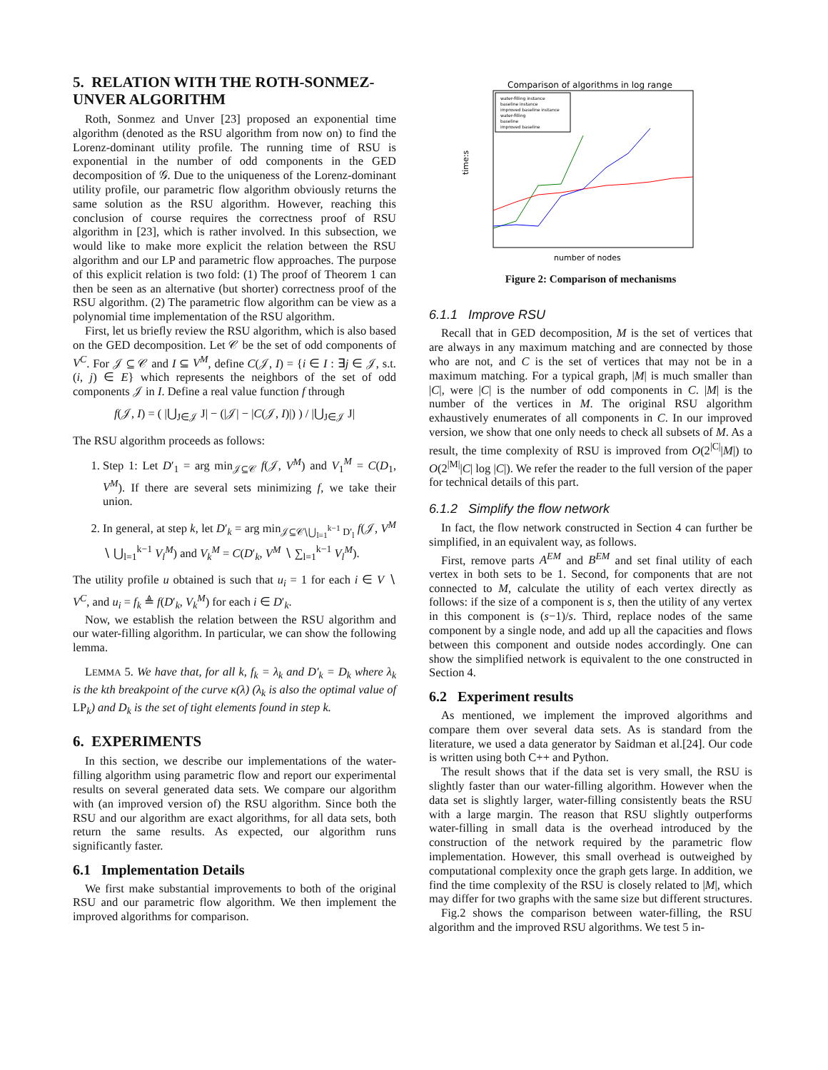5. RELATION WITH THE ROTH-SONMEZ-UNVER ALGORITHM
Roth, Sonmez and Unver [23] proposed an exponential time algorithm (denoted as the RSU algorithm from now on) to find the Lorenz-dominant utility profile. The running time of RSU is exponential in the number of odd components in the GED decomposition of 𝒢. Due to the uniqueness of the Lorenz-dominant utility profile, our parametric flow algorithm obviously returns the same solution as the RSU algorithm. However, reaching this conclusion of course requires the correctness proof of RSU algorithm in [23], which is rather involved. In this subsection, we would like to make more explicit the relation between the RSU algorithm and our LP and parametric flow approaches. The purpose of this explicit relation is two fold: (1) The proof of Theorem 1 can then be seen as an alternative (but shorter) correctness proof of the RSU algorithm. (2) The parametric flow algorithm can be view as a polynomial time implementation of the RSU algorithm.
First, let us briefly review the RSU algorithm, which is also based on the GED decomposition. Let 𝒞 be the set of odd components of V<sup>C</sup>. For 𝒥 ⊆ 𝒞 and I ⊆ V<sup>M</sup>, define C(𝒥, I) = {i ∈ I : ∃j ∈ 𝒥, s.t. (i, j) ∈ E} which represents the neighbors of the set of odd components 𝒥 in I. Define a real value function f through
f(𝒥, I) = ( |⋃<sub>J∈𝒥</sub> J| − (|𝒥| − |C(𝒥, I)|) ) / |⋃<sub>J∈𝒥</sub> J|
The RSU algorithm proceeds as follows:
1. Step 1: Let D′<sub>1</sub> = arg min<sub>𝒥⊆𝒞</sub> f(𝒥, V<sup>M</sup>) and V<sub>1</sub><sup>M</sup> = C(D<sub>1</sub>, V<sup>M</sup>). If there are several sets minimizing f, we take their union.
2. In general, at step k, let D′<sub>k</sub> = arg min<sub>𝒥⊆𝒞∖⋃<sub>l=1</sub><sup>k−1</sup> D′<sub>l</sub></sub> f(𝒥, V<sup>M</sup> ∖ ⋃<sub>l=1</sub><sup>k−1</sup> V<sub>l</sub><sup>M</sup>) and V<sub>k</sub><sup>M</sup> = C(D′<sub>k</sub>, V<sup>M</sup> ∖ ∑<sub>l=1</sub><sup>k−1</sup> V<sub>l</sub><sup>M</sup>).
The utility profile u obtained is such that u<sub>i</sub> = 1 for each i ∈ V ∖ V<sup>C</sup>, and u<sub>i</sub> = f<sub>k</sub> ≜ f(D′<sub>k</sub>, V<sub>k</sub><sup>M</sup>) for each i ∈ D′<sub>k</sub>.
Now, we establish the relation between the RSU algorithm and our water-filling algorithm. In particular, we can show the following lemma.
LEMMA 5. We have that, for all k, f<sub>k</sub> = λ<sub>k</sub> and D′<sub>k</sub> = D<sub>k</sub> where λ<sub>k</sub> is the kth breakpoint of the curve κ(λ) (λ<sub>k</sub> is also the optimal value of LP<sub>k</sub>) and D<sub>k</sub> is the set of tight elements found in step k.
6. EXPERIMENTS
In this section, we describe our implementations of the water-filling algorithm using parametric flow and report our experimental results on several generated data sets. We compare our algorithm with (an improved version of) the RSU algorithm. Since both the RSU and our algorithm are exact algorithms, for all data sets, both return the same results. As expected, our algorithm runs significantly faster.
6.1 Implementation Details
We first make substantial improvements to both of the original RSU and our parametric flow algorithm. We then implement the improved algorithms for comparison.
Comparison of algorithms in log range
time:s
number of nodes
water-filling instance
baseline instance
improved baseline instance
water-filling
baseline
improved baseline
Figure 2: Comparison of mechanisms
6.1.1 Improve RSU
Recall that in GED decomposition, M is the set of vertices that are always in any maximum matching and are connected by those who are not, and C is the set of vertices that may not be in a maximum matching. For a typical graph, |M| is much smaller than |C|, were |C| is the number of odd components in C. |M| is the number of the vertices in M. The original RSU algorithm exhaustively enumerates of all components in C. In our improved version, we show that one only needs to check all subsets of M. As a result, the time complexity of RSU is improved from O(2<sup>|C|</sup>|M|) to O(2<sup>|M|</sup>|C| log |C|). We refer the reader to the full version of the paper for technical details of this part.
6.1.2 Simplify the flow network
In fact, the flow network constructed in Section 4 can further be simplified, in an equivalent way, as follows.
First, remove parts A<sup>EM</sup> and B<sup>EM</sup> and set final utility of each vertex in both sets to be 1. Second, for components that are not connected to M, calculate the utility of each vertex directly as follows: if the size of a component is s, then the utility of any vertex in this component is (s−1)/s. Third, replace nodes of the same component by a single node, and add up all the capacities and flows between this component and outside nodes accordingly. One can show the simplified network is equivalent to the one constructed in Section 4.
6.2 Experiment results
As mentioned, we implement the improved algorithms and compare them over several data sets. As is standard from the literature, we used a data generator by Saidman et al.[24]. Our code is written using both C++ and Python.
The result shows that if the data set is very small, the RSU is slightly faster than our water-filling algorithm. However when the data set is slightly larger, water-filling consistently beats the RSU with a large margin. The reason that RSU slightly outperforms water-filling in small data is the overhead introduced by the construction of the network required by the parametric flow implementation. However, this small overhead is outweighed by computational complexity once the graph gets large. In addition, we find the time complexity of the RSU is closely related to |M|, which may differ for two graphs with the same size but different structures.
Fig.2 shows the comparison between water-filling, the RSU algorithm and the improved RSU algorithms. We test 5 in-